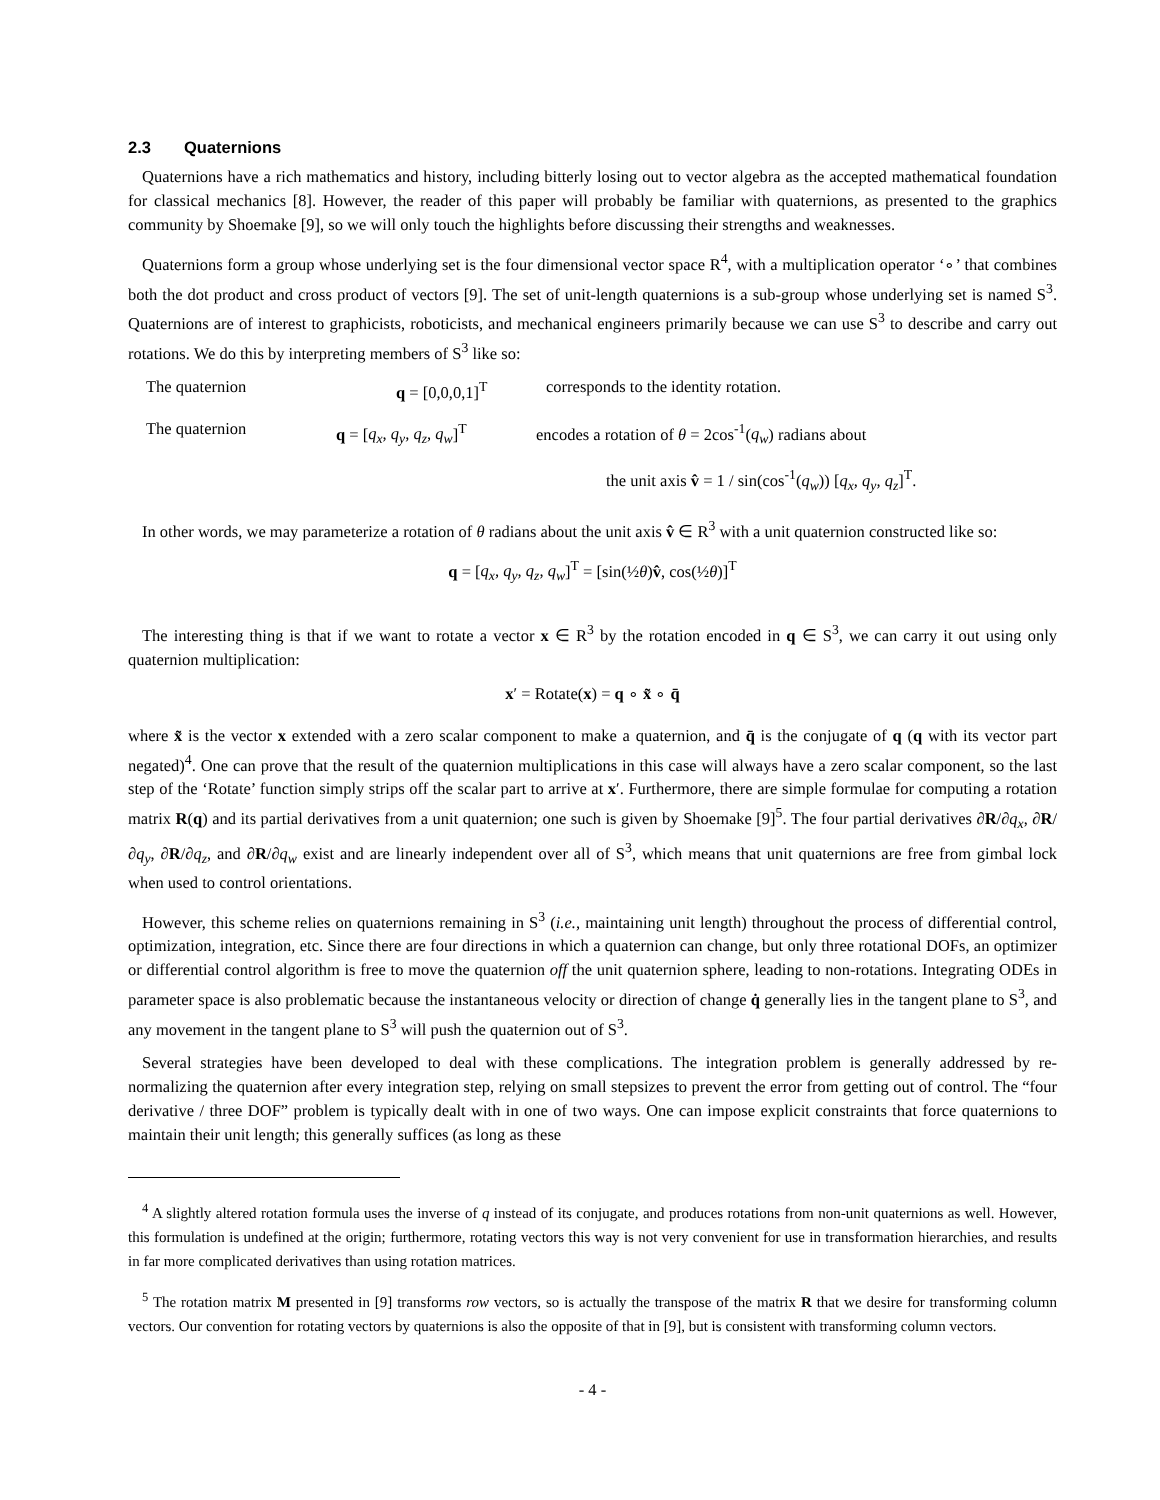2.3 Quaternions
Quaternions have a rich mathematics and history, including bitterly losing out to vector algebra as the accepted mathematical foundation for classical mechanics [8]. However, the reader of this paper will probably be familiar with quaternions, as presented to the graphics community by Shoemake [9], so we will only touch the highlights before discussing their strengths and weaknesses.
Quaternions form a group whose underlying set is the four dimensional vector space R<sup>4</sup>, with a multiplication operator ‘∘’ that combines both the dot product and cross product of vectors [9]. The set of unit-length quaternions is a sub-group whose underlying set is named S<sup>3</sup>. Quaternions are of interest to graphicists, roboticists, and mechanical engineers primarily because we can use S<sup>3</sup> to describe and carry out rotations. We do this by interpreting members of S<sup>3</sup> like so:
The quaternion q = [0,0,0,1]<sup>T</sup> corresponds to the identity rotation.
The quaternion q = [q<sub>x</sub>, q<sub>y</sub>, q<sub>z</sub>, q<sub>w</sub>]<sup>T</sup>
encodes a rotation of θ = 2cos<sup>-1</sup>(q<sub>w</sub>) radians about
the unit axis v̂ = 1 / sin(cos<sup>-1</sup>(q<sub>w</sub>)) [q<sub>x</sub>, q<sub>y</sub>, q<sub>z</sub>]<sup>T</sup>.
In other words, we may parameterize a rotation of θ radians about the unit axis v̂ ∈ R<sup>3</sup> with a unit quaternion constructed like so:
q = [q<sub>x</sub>, q<sub>y</sub>, q<sub>z</sub>, q<sub>w</sub>]<sup>T</sup> = [sin(½θ)v̂, cos(½θ)]<sup>T</sup>
The interesting thing is that if we want to rotate a vector x ∈ R<sup>3</sup> by the rotation encoded in q ∈ S<sup>3</sup>, we can carry it out using only quaternion multiplication:
x′ = Rotate(x) = q ∘ x̃ ∘ q̄
where x̃ is the vector x extended with a zero scalar component to make a quaternion, and q̄ is the conjugate of q (q with its vector part negated)<sup>4</sup>. One can prove that the result of the quaternion multiplications in this case will always have a zero scalar component, so the last step of the ‘Rotate’ function simply strips off the scalar part to arrive at x′. Furthermore, there are simple formulae for computing a rotation matrix R(q) and its partial derivatives from a unit quaternion; one such is given by Shoemake [9]<sup>5</sup>. The four partial derivatives ∂R/∂q<sub>x</sub>, ∂R/∂q<sub>y</sub>, ∂R/∂q<sub>z</sub>, and ∂R/∂q<sub>w</sub> exist and are linearly independent over all of S<sup>3</sup>, which means that unit quaternions are free from gimbal lock when used to control orientations.
However, this scheme relies on quaternions remaining in S<sup>3</sup> (i.e., maintaining unit length) throughout the process of differential control, optimization, integration, etc. Since there are four directions in which a quaternion can change, but only three rotational DOFs, an optimizer or differential control algorithm is free to move the quaternion off the unit quaternion sphere, leading to non-rotations. Integrating ODEs in parameter space is also problematic because the instantaneous velocity or direction of change q̇ generally lies in the tangent plane to S<sup>3</sup>, and any movement in the tangent plane to S<sup>3</sup> will push the quaternion out of S<sup>3</sup>.
Several strategies have been developed to deal with these complications. The integration problem is generally addressed by re-normalizing the quaternion after every integration step, relying on small stepsizes to prevent the error from getting out of control. The “four derivative / three DOF” problem is typically dealt with in one of two ways. One can impose explicit constraints that force quaternions to maintain their unit length; this generally suffices (as long as these
<sup>4</sup> A slightly altered rotation formula uses the inverse of q instead of its conjugate, and produces rotations from non-unit quaternions as well. However, this formulation is undefined at the origin; furthermore, rotating vectors this way is not very convenient for use in transformation hierarchies, and results in far more complicated derivatives than using rotation matrices.
<sup>5</sup> The rotation matrix M presented in [9] transforms row vectors, so is actually the transpose of the matrix R that we desire for transforming column vectors. Our convention for rotating vectors by quaternions is also the opposite of that in [9], but is consistent with transforming column vectors.
- 4 -